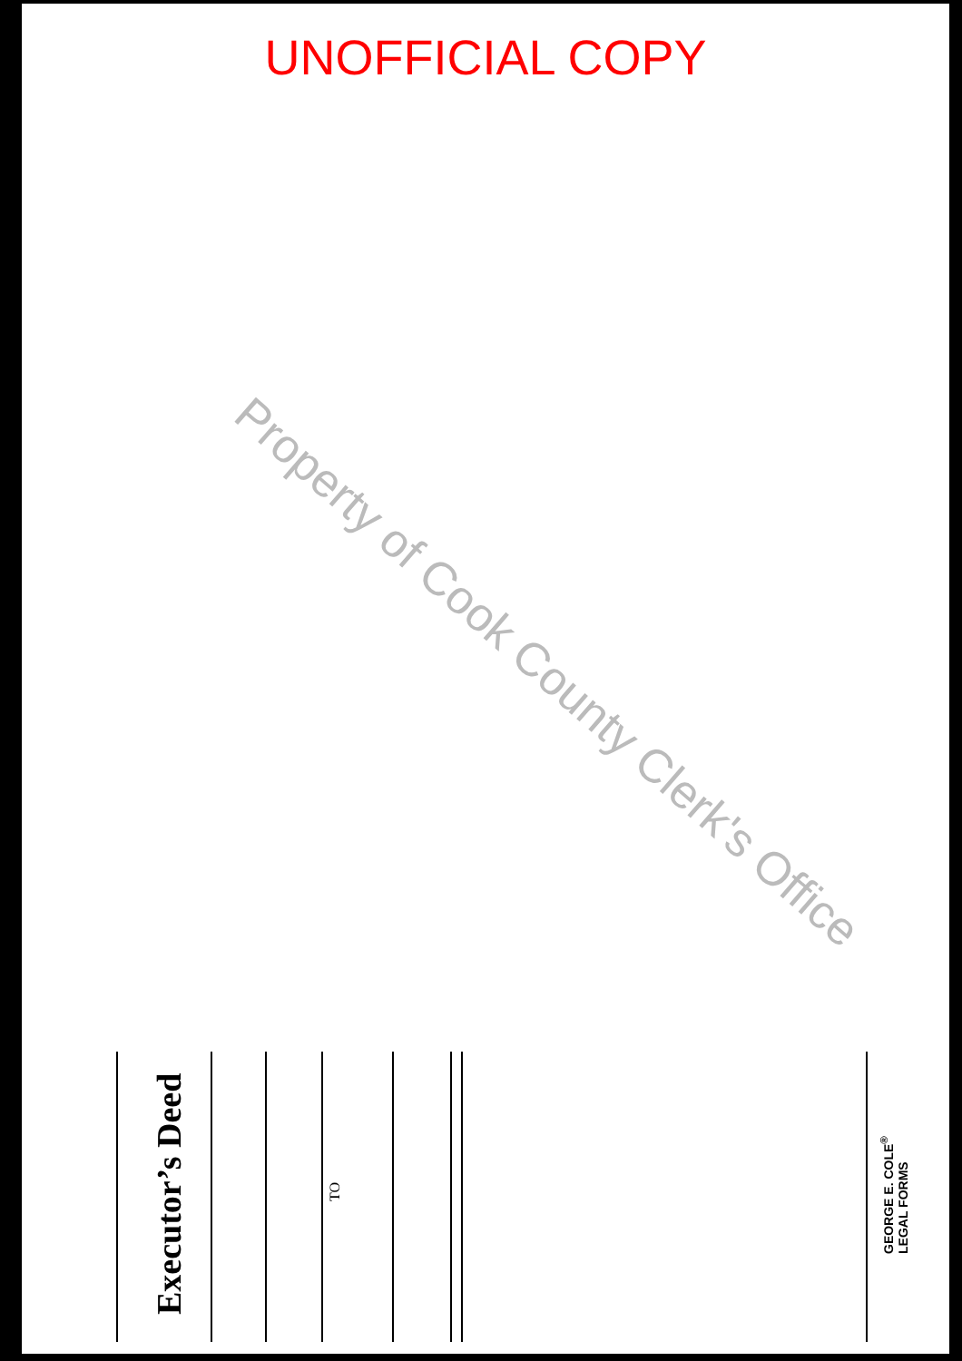UNOFFICIAL COPY
Property of Cook County Clerk's Office
Executor’s Deed
TO
GEORGE E. COLE<sup>®</sup>
LEGAL FORMS